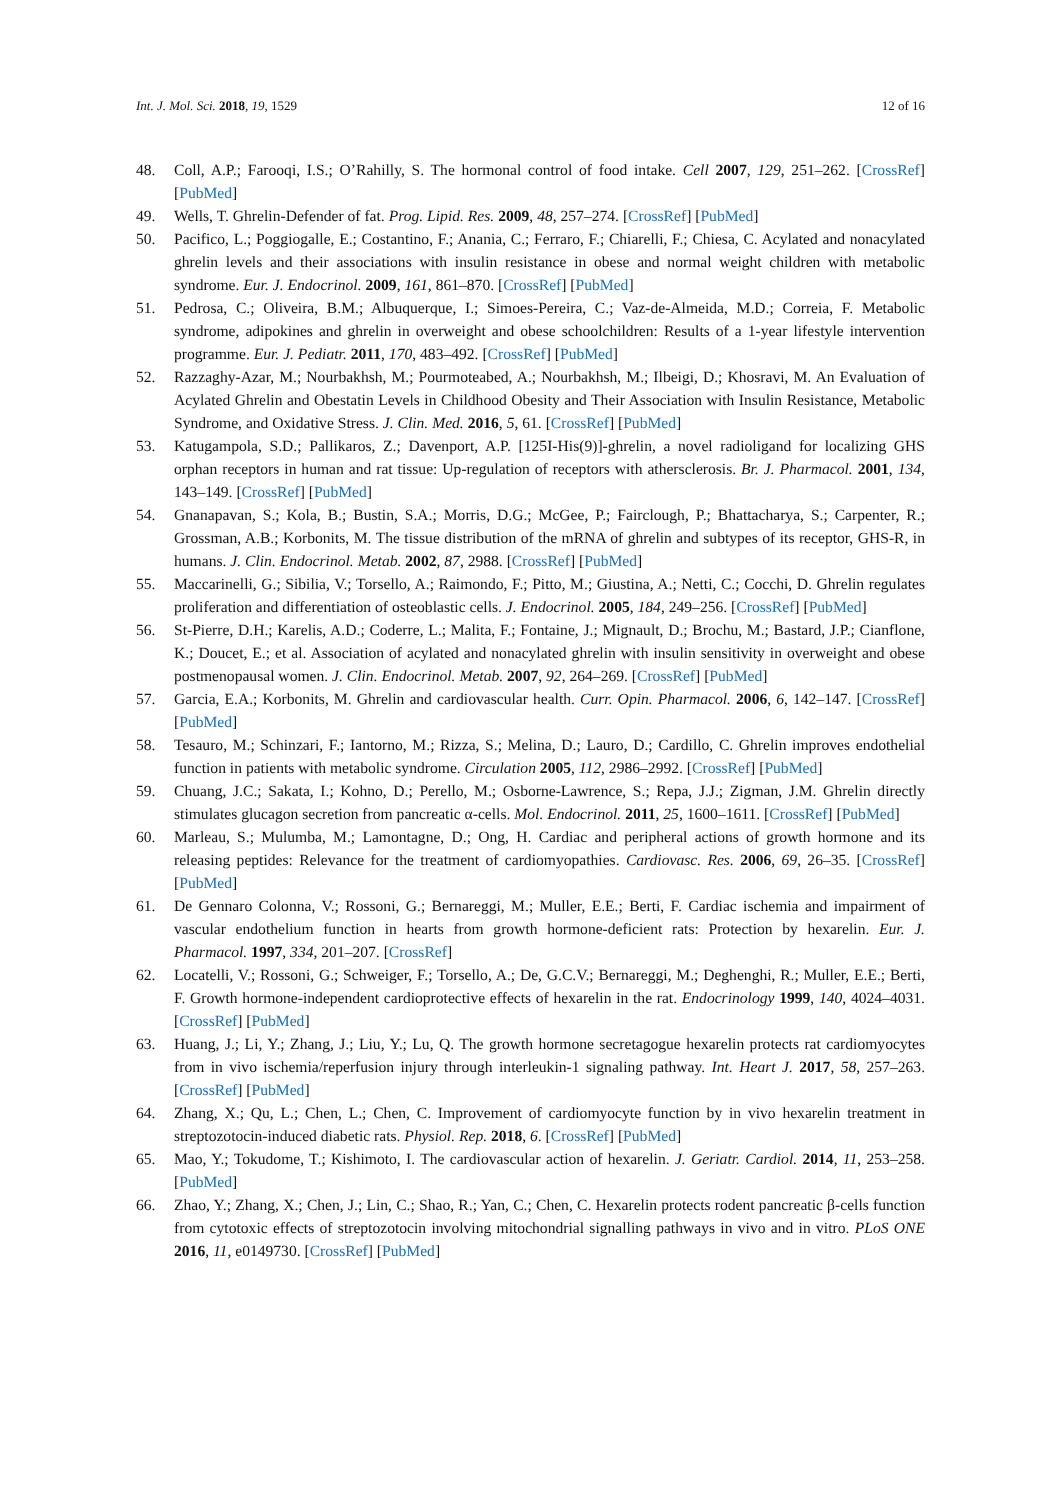Int. J. Mol. Sci. 2018, 19, 1529 12 of 16
48. Coll, A.P.; Farooqi, I.S.; O’Rahilly, S. The hormonal control of food intake. Cell 2007, 129, 251–262. [CrossRef] [PubMed]
49. Wells, T. Ghrelin-Defender of fat. Prog. Lipid. Res. 2009, 48, 257–274. [CrossRef] [PubMed]
50. Pacifico, L.; Poggiogalle, E.; Costantino, F.; Anania, C.; Ferraro, F.; Chiarelli, F.; Chiesa, C. Acylated and nonacylated ghrelin levels and their associations with insulin resistance in obese and normal weight children with metabolic syndrome. Eur. J. Endocrinol. 2009, 161, 861–870. [CrossRef] [PubMed]
51. Pedrosa, C.; Oliveira, B.M.; Albuquerque, I.; Simoes-Pereira, C.; Vaz-de-Almeida, M.D.; Correia, F. Metabolic syndrome, adipokines and ghrelin in overweight and obese schoolchildren: Results of a 1-year lifestyle intervention programme. Eur. J. Pediatr. 2011, 170, 483–492. [CrossRef] [PubMed]
52. Razzaghy-Azar, M.; Nourbakhsh, M.; Pourmoteabed, A.; Nourbakhsh, M.; Ilbeigi, D.; Khosravi, M. An Evaluation of Acylated Ghrelin and Obestatin Levels in Childhood Obesity and Their Association with Insulin Resistance, Metabolic Syndrome, and Oxidative Stress. J. Clin. Med. 2016, 5, 61. [CrossRef] [PubMed]
53. Katugampola, S.D.; Pallikaros, Z.; Davenport, A.P. [125I-His(9)]-ghrelin, a novel radioligand for localizing GHS orphan receptors in human and rat tissue: Up-regulation of receptors with athersclerosis. Br. J. Pharmacol. 2001, 134, 143–149. [CrossRef] [PubMed]
54. Gnanapavan, S.; Kola, B.; Bustin, S.A.; Morris, D.G.; McGee, P.; Fairclough, P.; Bhattacharya, S.; Carpenter, R.; Grossman, A.B.; Korbonits, M. The tissue distribution of the mRNA of ghrelin and subtypes of its receptor, GHS-R, in humans. J. Clin. Endocrinol. Metab. 2002, 87, 2988. [CrossRef] [PubMed]
55. Maccarinelli, G.; Sibilia, V.; Torsello, A.; Raimondo, F.; Pitto, M.; Giustina, A.; Netti, C.; Cocchi, D. Ghrelin regulates proliferation and differentiation of osteoblastic cells. J. Endocrinol. 2005, 184, 249–256. [CrossRef] [PubMed]
56. St-Pierre, D.H.; Karelis, A.D.; Coderre, L.; Malita, F.; Fontaine, J.; Mignault, D.; Brochu, M.; Bastard, J.P.; Cianflone, K.; Doucet, E.; et al. Association of acylated and nonacylated ghrelin with insulin sensitivity in overweight and obese postmenopausal women. J. Clin. Endocrinol. Metab. 2007, 92, 264–269. [CrossRef] [PubMed]
57. Garcia, E.A.; Korbonits, M. Ghrelin and cardiovascular health. Curr. Opin. Pharmacol. 2006, 6, 142–147. [CrossRef] [PubMed]
58. Tesauro, M.; Schinzari, F.; Iantorno, M.; Rizza, S.; Melina, D.; Lauro, D.; Cardillo, C. Ghrelin improves endothelial function in patients with metabolic syndrome. Circulation 2005, 112, 2986–2992. [CrossRef] [PubMed]
59. Chuang, J.C.; Sakata, I.; Kohno, D.; Perello, M.; Osborne-Lawrence, S.; Repa, J.J.; Zigman, J.M. Ghrelin directly stimulates glucagon secretion from pancreatic α-cells. Mol. Endocrinol. 2011, 25, 1600–1611. [CrossRef] [PubMed]
60. Marleau, S.; Mulumba, M.; Lamontagne, D.; Ong, H. Cardiac and peripheral actions of growth hormone and its releasing peptides: Relevance for the treatment of cardiomyopathies. Cardiovasc. Res. 2006, 69, 26–35. [CrossRef] [PubMed]
61. De Gennaro Colonna, V.; Rossoni, G.; Bernareggi, M.; Muller, E.E.; Berti, F. Cardiac ischemia and impairment of vascular endothelium function in hearts from growth hormone-deficient rats: Protection by hexarelin. Eur. J. Pharmacol. 1997, 334, 201–207. [CrossRef]
62. Locatelli, V.; Rossoni, G.; Schweiger, F.; Torsello, A.; De, G.C.V.; Bernareggi, M.; Deghenghi, R.; Muller, E.E.; Berti, F. Growth hormone-independent cardioprotective effects of hexarelin in the rat. Endocrinology 1999, 140, 4024–4031. [CrossRef] [PubMed]
63. Huang, J.; Li, Y.; Zhang, J.; Liu, Y.; Lu, Q. The growth hormone secretagogue hexarelin protects rat cardiomyocytes from in vivo ischemia/reperfusion injury through interleukin-1 signaling pathway. Int. Heart J. 2017, 58, 257–263. [CrossRef] [PubMed]
64. Zhang, X.; Qu, L.; Chen, L.; Chen, C. Improvement of cardiomyocyte function by in vivo hexarelin treatment in streptozotocin-induced diabetic rats. Physiol. Rep. 2018, 6. [CrossRef] [PubMed]
65. Mao, Y.; Tokudome, T.; Kishimoto, I. The cardiovascular action of hexarelin. J. Geriatr. Cardiol. 2014, 11, 253–258. [PubMed]
66. Zhao, Y.; Zhang, X.; Chen, J.; Lin, C.; Shao, R.; Yan, C.; Chen, C. Hexarelin protects rodent pancreatic β-cells function from cytotoxic effects of streptozotocin involving mitochondrial signalling pathways in vivo and in vitro. PLoS ONE 2016, 11, e0149730. [CrossRef] [PubMed]